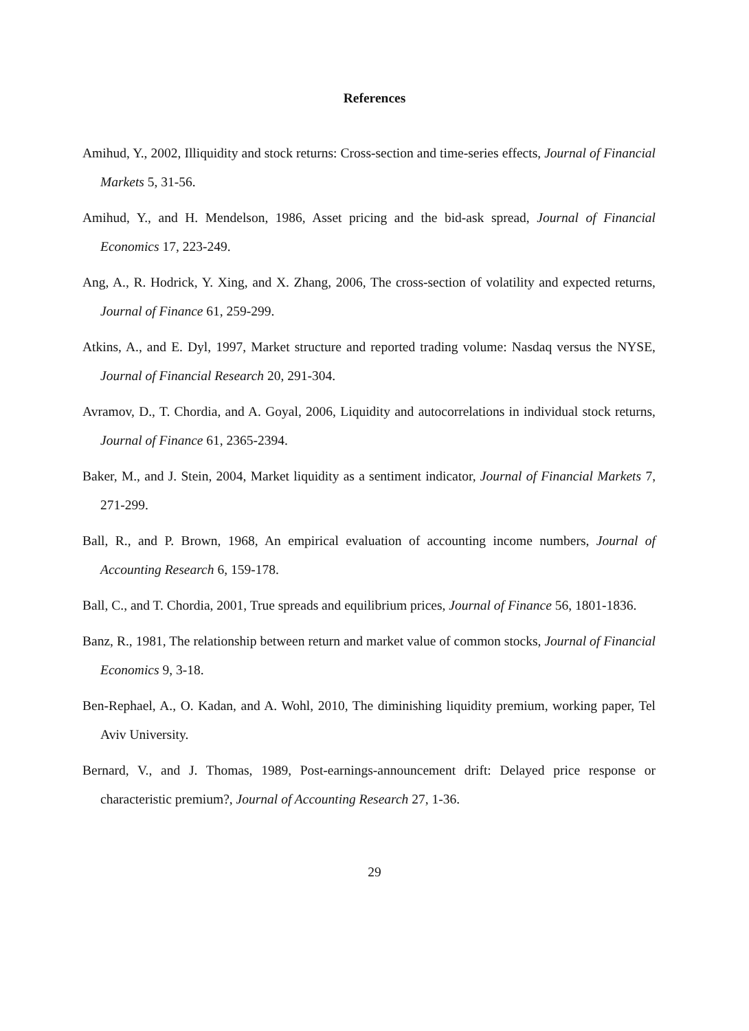References
Amihud, Y., 2002, Illiquidity and stock returns: Cross-section and time-series effects, Journal of Financial Markets 5, 31-56.
Amihud, Y., and H. Mendelson, 1986, Asset pricing and the bid-ask spread, Journal of Financial Economics 17, 223-249.
Ang, A., R. Hodrick, Y. Xing, and X. Zhang, 2006, The cross-section of volatility and expected returns, Journal of Finance 61, 259-299.
Atkins, A., and E. Dyl, 1997, Market structure and reported trading volume: Nasdaq versus the NYSE, Journal of Financial Research 20, 291-304.
Avramov, D., T. Chordia, and A. Goyal, 2006, Liquidity and autocorrelations in individual stock returns, Journal of Finance 61, 2365-2394.
Baker, M., and J. Stein, 2004, Market liquidity as a sentiment indicator, Journal of Financial Markets 7, 271-299.
Ball, R., and P. Brown, 1968, An empirical evaluation of accounting income numbers, Journal of Accounting Research 6, 159-178.
Ball, C., and T. Chordia, 2001, True spreads and equilibrium prices, Journal of Finance 56, 1801-1836.
Banz, R., 1981, The relationship between return and market value of common stocks, Journal of Financial Economics 9, 3-18.
Ben-Rephael, A., O. Kadan, and A. Wohl, 2010, The diminishing liquidity premium, working paper, Tel Aviv University.
Bernard, V., and J. Thomas, 1989, Post-earnings-announcement drift: Delayed price response or characteristic premium?, Journal of Accounting Research 27, 1-36.
29